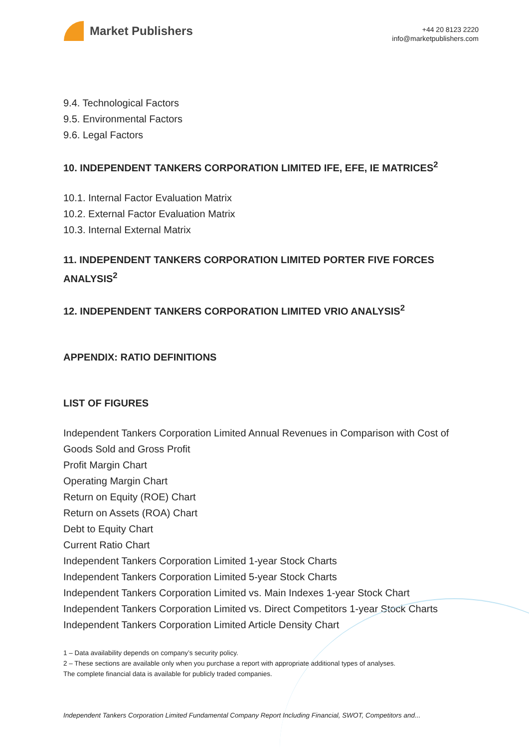Market Publishers
+44 20 8123 2220
info@marketpublishers.com
9.4. Technological Factors
9.5. Environmental Factors
9.6. Legal Factors
10. INDEPENDENT TANKERS CORPORATION LIMITED IFE, EFE, IE MATRICES<sup>2</sup>
10.1. Internal Factor Evaluation Matrix
10.2. External Factor Evaluation Matrix
10.3. Internal External Matrix
11. INDEPENDENT TANKERS CORPORATION LIMITED PORTER FIVE FORCES ANALYSIS<sup>2</sup>
12. INDEPENDENT TANKERS CORPORATION LIMITED VRIO ANALYSIS<sup>2</sup>
APPENDIX: RATIO DEFINITIONS
LIST OF FIGURES
Independent Tankers Corporation Limited Annual Revenues in Comparison with Cost of Goods Sold and Gross Profit
Profit Margin Chart
Operating Margin Chart
Return on Equity (ROE) Chart
Return on Assets (ROA) Chart
Debt to Equity Chart
Current Ratio Chart
Independent Tankers Corporation Limited 1-year Stock Charts
Independent Tankers Corporation Limited 5-year Stock Charts
Independent Tankers Corporation Limited vs. Main Indexes 1-year Stock Chart
Independent Tankers Corporation Limited vs. Direct Competitors 1-year Stock Charts
Independent Tankers Corporation Limited Article Density Chart
1 – Data availability depends on company’s security policy.
2 – These sections are available only when you purchase a report with appropriate additional types of analyses.
The complete financial data is available for publicly traded companies.
Independent Tankers Corporation Limited Fundamental Company Report Including Financial, SWOT, Competitors and...